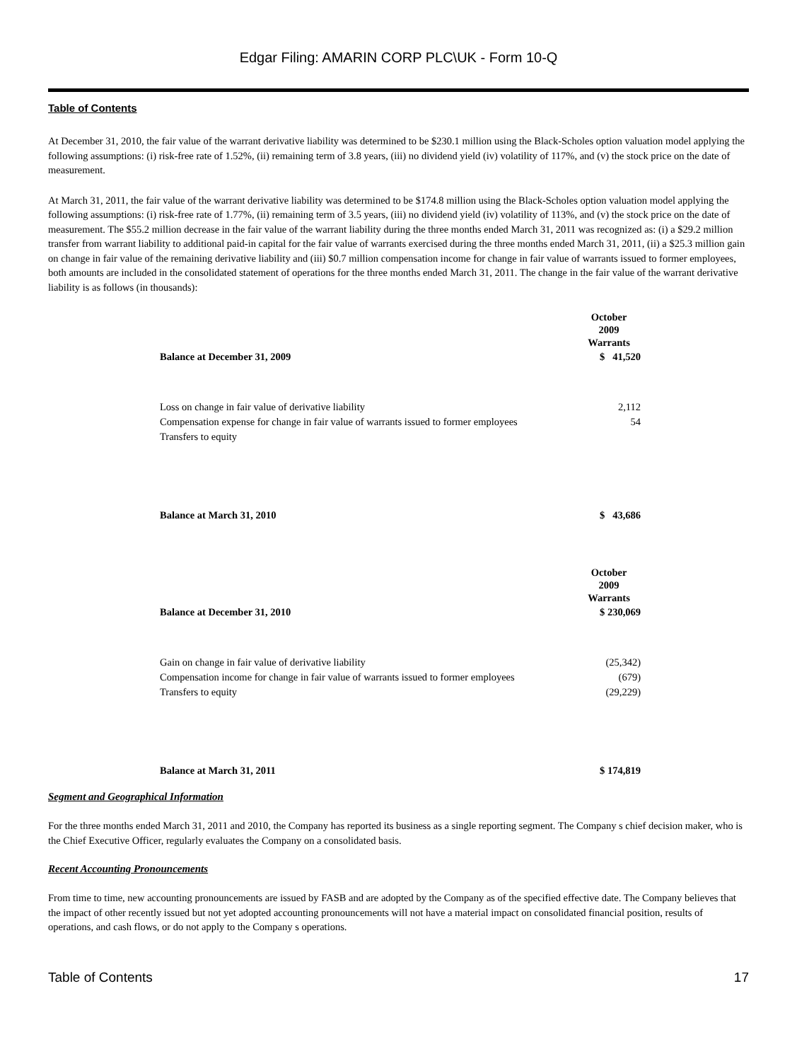Edgar Filing: AMARIN CORP PLC\UK - Form 10-Q
Table of Contents
At December 31, 2010, the fair value of the warrant derivative liability was determined to be $230.1 million using the Black-Scholes option valuation model applying the following assumptions: (i) risk-free rate of 1.52%, (ii) remaining term of 3.8 years, (iii) no dividend yield (iv) volatility of 117%, and (v) the stock price on the date of measurement.
At March 31, 2011, the fair value of the warrant derivative liability was determined to be $174.8 million using the Black-Scholes option valuation model applying the following assumptions: (i) risk-free rate of 1.77%, (ii) remaining term of 3.5 years, (iii) no dividend yield (iv) volatility of 113%, and (v) the stock price on the date of measurement. The $55.2 million decrease in the fair value of the warrant liability during the three months ended March 31, 2011 was recognized as: (i) a $29.2 million transfer from warrant liability to additional paid-in capital for the fair value of warrants exercised during the three months ended March 31, 2011, (ii) a $25.3 million gain on change in fair value of the remaining derivative liability and (iii) $0.7 million compensation income for change in fair value of warrants issued to former employees, both amounts are included in the consolidated statement of operations for the three months ended March 31, 2011. The change in the fair value of the warrant derivative liability is as follows (in thousands):
| | October 2009 Warrants |
| Balance at December 31, 2009 | $ 41,520 |
| Loss on change in fair value of derivative liability | 2,112 |
| Compensation expense for change in fair value of warrants issued to former employees | 54 |
| Transfers to equity | |
| Balance at March 31, 2010 | $ 43,686 |
| | October 2009 Warrants |
| Balance at December 31, 2010 | $ 230,069 |
| Gain on change in fair value of derivative liability | (25,342) |
| Compensation income for change in fair value of warrants issued to former employees | (679) |
| Transfers to equity | (29,229) |
| Balance at March 31, 2011 | $ 174,819 |
Segment and Geographical Information
For the three months ended March 31, 2011 and 2010, the Company has reported its business as a single reporting segment. The Company s chief decision maker, who is the Chief Executive Officer, regularly evaluates the Company on a consolidated basis.
Recent Accounting Pronouncements
From time to time, new accounting pronouncements are issued by FASB and are adopted by the Company as of the specified effective date. The Company believes that the impact of other recently issued but not yet adopted accounting pronouncements will not have a material impact on consolidated financial position, results of operations, and cash flows, or do not apply to the Company s operations.
Table of Contents 17